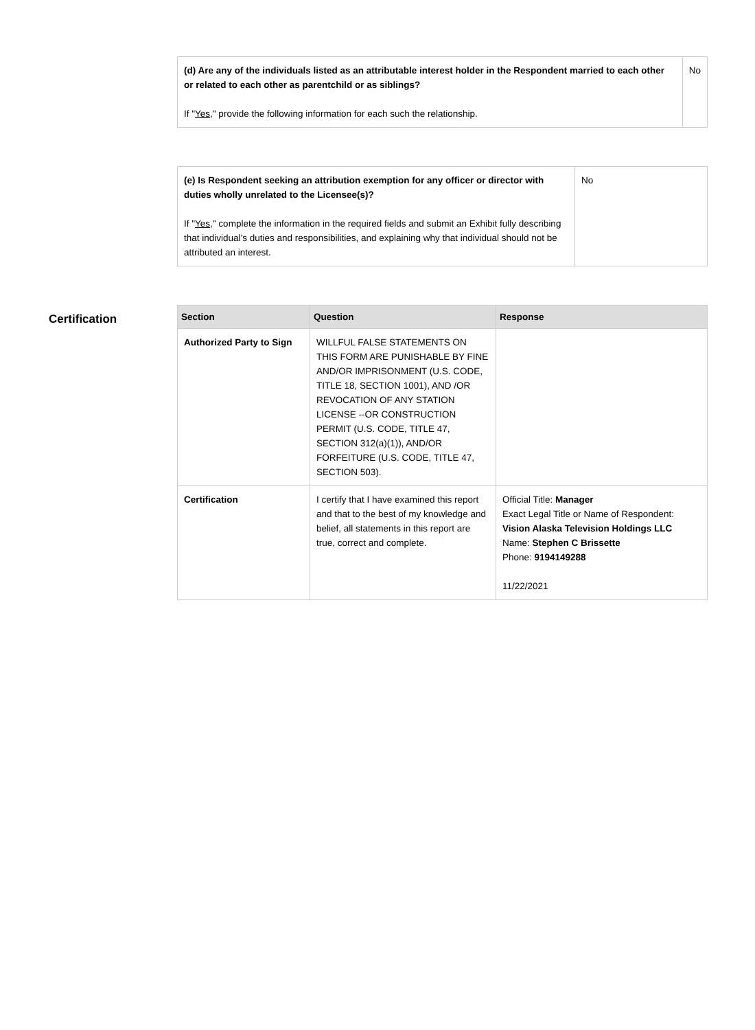| (d) Are any of the individuals listed as an attributable interest holder in the Respondent married to each other or related to each other as parentchild or as siblings? If " Yes ," provide the following information for each such the relationship. | No |
| (e) Is Respondent seeking an attribution exemption for any officer or director with duties wholly unrelated to the Licensee(s)? If " Yes ," complete the information in the required fields and submit an Exhibit fully describing that individual’s duties and responsibilities, and explaining why that individual should not be attributed an interest. | No |
Certification
| Section | Question | Response |
| --- | --- | --- |
| Authorized Party to Sign | WILLFUL FALSE STATEMENTS ON THIS FORM ARE PUNISHABLE BY FINE AND/OR IMPRISONMENT (U.S. CODE, TITLE 18, SECTION 1001), AND /OR REVOCATION OF ANY STATION LICENSE --OR CONSTRUCTION PERMIT (U.S. CODE, TITLE 47, SECTION 312(a)(1)), AND/OR FORFEITURE (U.S. CODE, TITLE 47, SECTION 503). | |
| Certification | I certify that I have examined this report and that to the best of my knowledge and belief, all statements in this report are true, correct and complete. | Official Title: Manager Exact Legal Title or Name of Respondent: Vision Alaska Television Holdings LLC Name: Stephen C Brissette Phone: 9194149288 11/22/2021 |